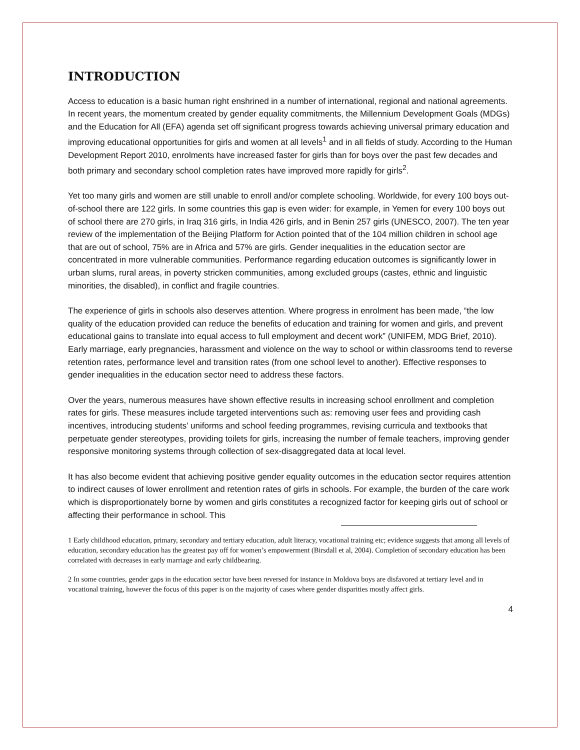INTRODUCTION
Access to education is a basic human right enshrined in a number of international, regional and national agreements. In recent years, the momentum created by gender equality commitments, the Millennium Development Goals (MDGs) and the Education for All (EFA) agenda set off significant progress towards achieving universal primary education and improving educational opportunities for girls and women at all levels<sup>1</sup> and in all fields of study. According to the Human Development Report 2010, enrolments have increased faster for girls than for boys over the past few decades and both primary and secondary school completion rates have improved more rapidly for girls<sup>2</sup>.
Yet too many girls and women are still unable to enroll and/or complete schooling. Worldwide, for every 100 boys out-of-school there are 122 girls. In some countries this gap is even wider: for example, in Yemen for every 100 boys out of school there are 270 girls, in Iraq 316 girls, in India 426 girls, and in Benin 257 girls (UNESCO, 2007). The ten year review of the implementation of the Beijing Platform for Action pointed that of the 104 million children in school age that are out of school, 75% are in Africa and 57% are girls. Gender inequalities in the education sector are concentrated in more vulnerable communities. Performance regarding education outcomes is significantly lower in urban slums, rural areas, in poverty stricken communities, among excluded groups (castes, ethnic and linguistic minorities, the disabled), in conflict and fragile countries.
The experience of girls in schools also deserves attention. Where progress in enrolment has been made, “the low quality of the education provided can reduce the benefits of education and training for women and girls, and prevent educational gains to translate into equal access to full employment and decent work” (UNIFEM, MDG Brief, 2010). Early marriage, early pregnancies, harassment and violence on the way to school or within classrooms tend to reverse retention rates, performance level and transition rates (from one school level to another). Effective responses to gender inequalities in the education sector need to address these factors.
Over the years, numerous measures have shown effective results in increasing school enrollment and completion rates for girls. These measures include targeted interventions such as: removing user fees and providing cash incentives, introducing students’ uniforms and school feeding programmes, revising curricula and textbooks that perpetuate gender stereotypes, providing toilets for girls, increasing the number of female teachers, improving gender responsive monitoring systems through collection of sex-disaggregated data at local level.
It has also become evident that achieving positive gender equality outcomes in the education sector requires attention to indirect causes of lower enrollment and retention rates of girls in schools. For example, the burden of the care work which is disproportionately borne by women and girls constitutes a recognized factor for keeping girls out of school or affecting their performance in school. This
1 Early childhood education, primary, secondary and tertiary education, adult literacy, vocational training etc; evidence suggests that among all levels of education, secondary education has the greatest pay off for women’s empowerment (Birsdall et al, 2004). Completion of secondary education has been correlated with decreases in early marriage and early childbearing.
2 In some countries, gender gaps in the education sector have been reversed for instance in Moldova boys are disfavored at tertiary level and in vocational training, however the focus of this paper is on the majority of cases where gender disparities mostly affect girls.
4